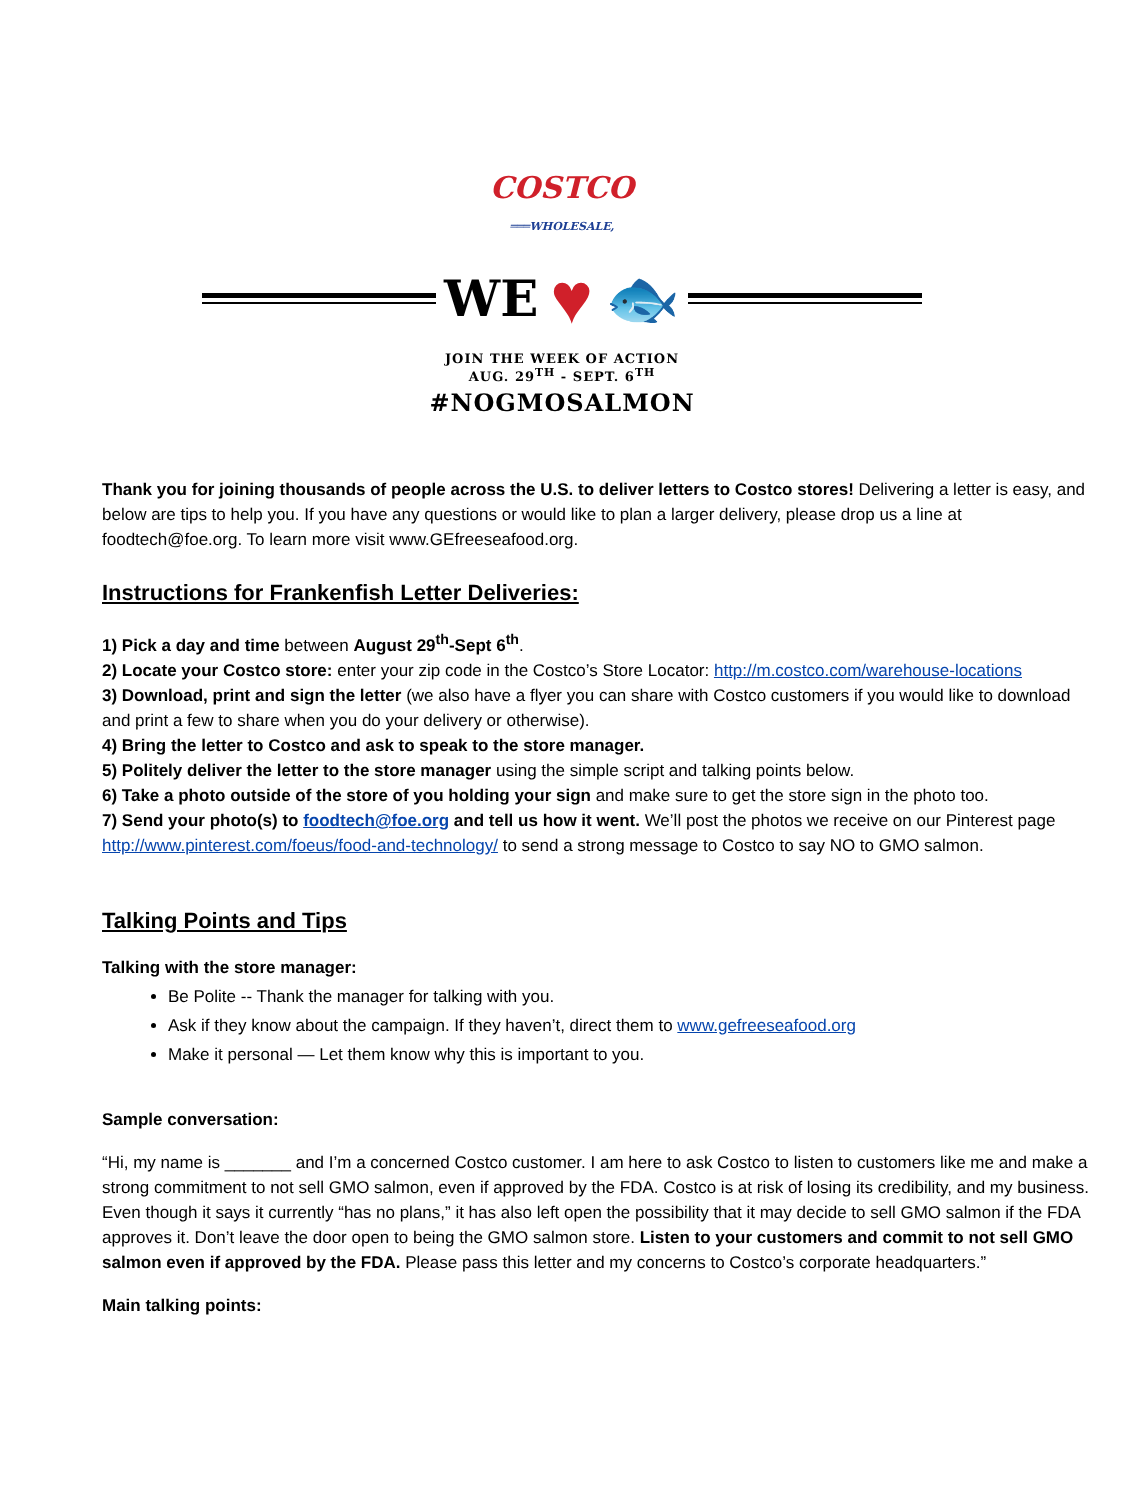COSTCO
═══WHOLESALE,
WE ♥ 🐟
JOIN THE WEEK OF ACTION
AUG. 29<sup>TH</sup> - SEPT. 6<sup>TH</sup>
#NOGMOSALMON
Thank you for joining thousands of people across the U.S. to deliver letters to Costco stores! Delivering a letter is easy, and below are tips to help you. If you have any questions or would like to plan a larger delivery, please drop us a line at foodtech@foe.org. To learn more visit www.GEfreeseafood.org.
Instructions for Frankenfish Letter Deliveries:
1) Pick a day and time between August 29<sup>th</sup>-Sept 6<sup>th</sup>.
2) Locate your Costco store: enter your zip code in the Costco’s Store Locator: http://m.costco.com/warehouse-locations
3) Download, print and sign the letter (we also have a flyer you can share with Costco customers if you would like to download and print a few to share when you do your delivery or otherwise).
4) Bring the letter to Costco and ask to speak to the store manager.
5) Politely deliver the letter to the store manager using the simple script and talking points below.
6) Take a photo outside of the store of you holding your sign and make sure to get the store sign in the photo too.
7) Send your photo(s) to foodtech@foe.org and tell us how it went. We’ll post the photos we receive on our Pinterest page http://www.pinterest.com/foeus/food-and-technology/ to send a strong message to Costco to say NO to GMO salmon.
Talking Points and Tips
Talking with the store manager:
Be Polite -- Thank the manager for talking with you.
Ask if they know about the campaign. If they haven’t, direct them to www.gefreeseafood.org
Make it personal — Let them know why this is important to you.
Sample conversation:
“Hi, my name is _______ and I’m a concerned Costco customer. I am here to ask Costco to listen to customers like me and make a strong commitment to not sell GMO salmon, even if approved by the FDA. Costco is at risk of losing its credibility, and my business. Even though it says it currently “has no plans,” it has also left open the possibility that it may decide to sell GMO salmon if the FDA approves it. Don’t leave the door open to being the GMO salmon store. Listen to your customers and commit to not sell GMO salmon even if approved by the FDA. Please pass this letter and my concerns to Costco’s corporate headquarters.”
Main talking points: